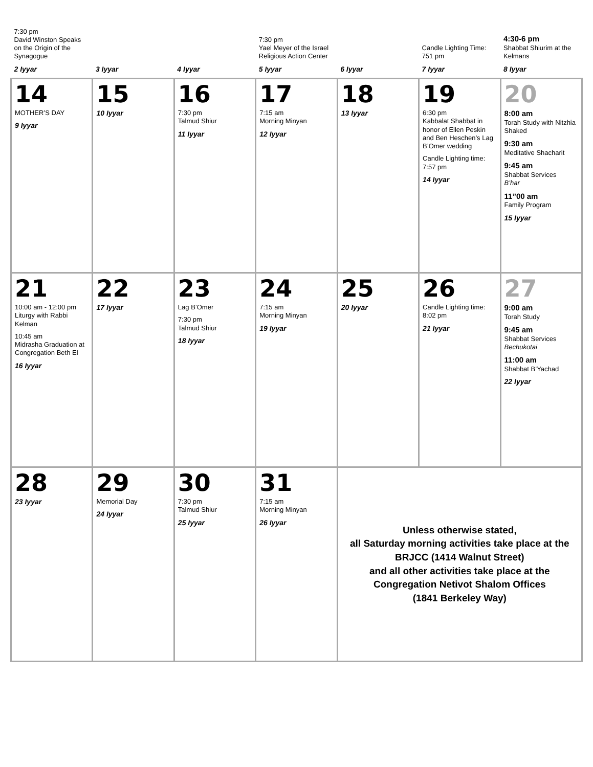| 7:30 pm David Winston Speaks on the Origin of the Synagogue 2 Iyyar | 3 Iyyar | 4 Iyyar | 7:30 pm Yael Meyer of the Israel Religious Action Center 5 Iyyar | 6 Iyyar | Candle Lighting Time: 751 pm 7 Iyyar | 4:30-6 pm Shabbat Shiurim at the Kelmans 8 Iyyar |
| 14 MOTHER’S DAY 9 Iyyar | 15 10 Iyyar | 16 7:30 pm Talmud Shiur 11 Iyyar | 17 7:15 am Morning Minyan 12 Iyyar | 18 13 Iyyar | 19 6:30 pm Kabbalat Shabbat in honor of Ellen Peskin and Ben Heschen’s Lag B’Omer wedding Candle Lighting time: 7:57 pm 14 Iyyar | 20 8:00 am Torah Study with Nitzhia Shaked 9:30 am Meditative Shacharit 9:45 am Shabbat Services B’har 11”00 am Family Program 15 Iyyar |
| 21 10:00 am - 12:00 pm Liturgy with Rabbi Kelman 10:45 am Midrasha Graduation at Congregation Beth El 16 Iyyar | 22 17 Iyyar | 23 Lag B’Omer 7:30 pm Talmud Shiur 18 Iyyar | 24 7:15 am Morning Minyan 19 Iyyar | 25 20 Iyyar | 26 Candle Lighting time: 8:02 pm 21 Iyyar | 27 9:00 am Torah Study 9:45 am Shabbat Services Bechukotai 11:00 am Shabbat B’Yachad 22 Iyyar |
| 28 23 Iyyar | 29 Memorial Day 24 Iyyar | 30 7:30 pm Talmud Shiur 25 Iyyar | 31 7:15 am Morning Minyan 26 Iyyar | Unless otherwise stated, all Saturday morning activities take place at the BRJCC (1414 Walnut Street) and all other activities take place at the Congregation Netivot Shalom Offices (1841 Berkeley Way) | | |